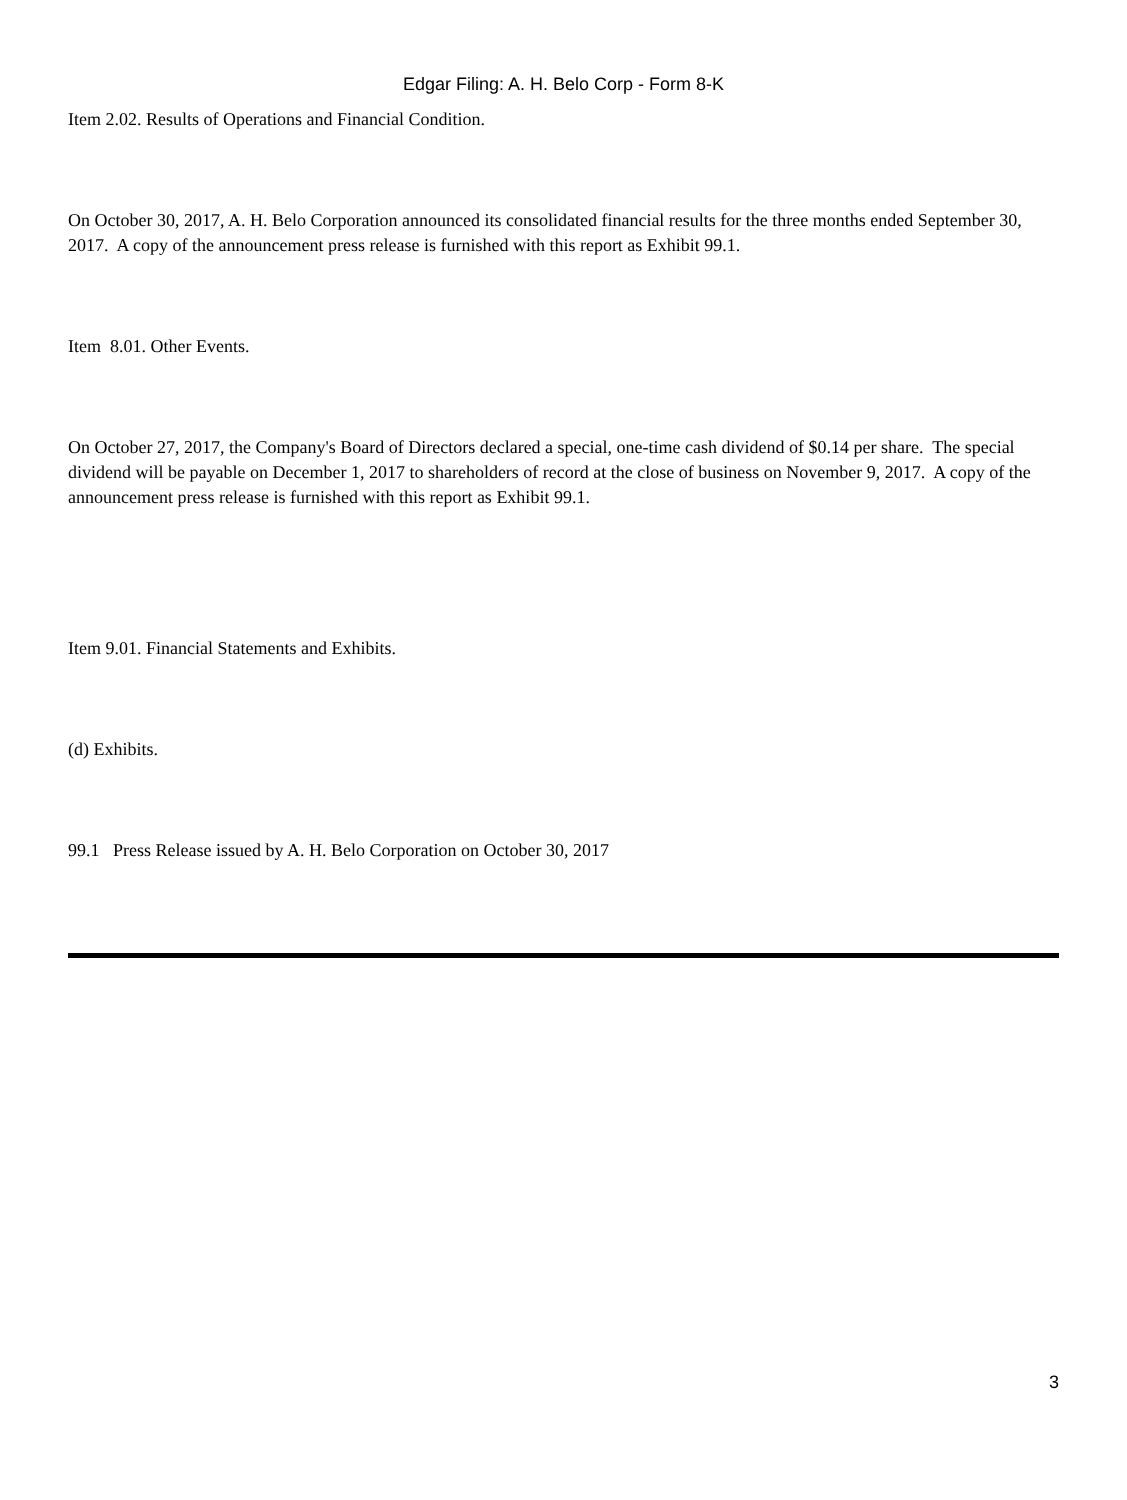Edgar Filing: A. H. Belo Corp - Form 8-K
Item 2.02. Results of Operations and Financial Condition.
On October 30, 2017, A. H. Belo Corporation announced its consolidated financial results for the three months ended September 30, 2017. A copy of the announcement press release is furnished with this report as Exhibit 99.1.
Item 8.01. Other Events.
On October 27, 2017, the Company's Board of Directors declared a special, one-time cash dividend of $0.14 per share. The special dividend will be payable on December 1, 2017 to shareholders of record at the close of business on November 9, 2017. A copy of the announcement press release is furnished with this report as Exhibit 99.1.
Item 9.01. Financial Statements and Exhibits.
(d) Exhibits.
99.1 Press Release issued by A. H. Belo Corporation on October 30, 2017
3